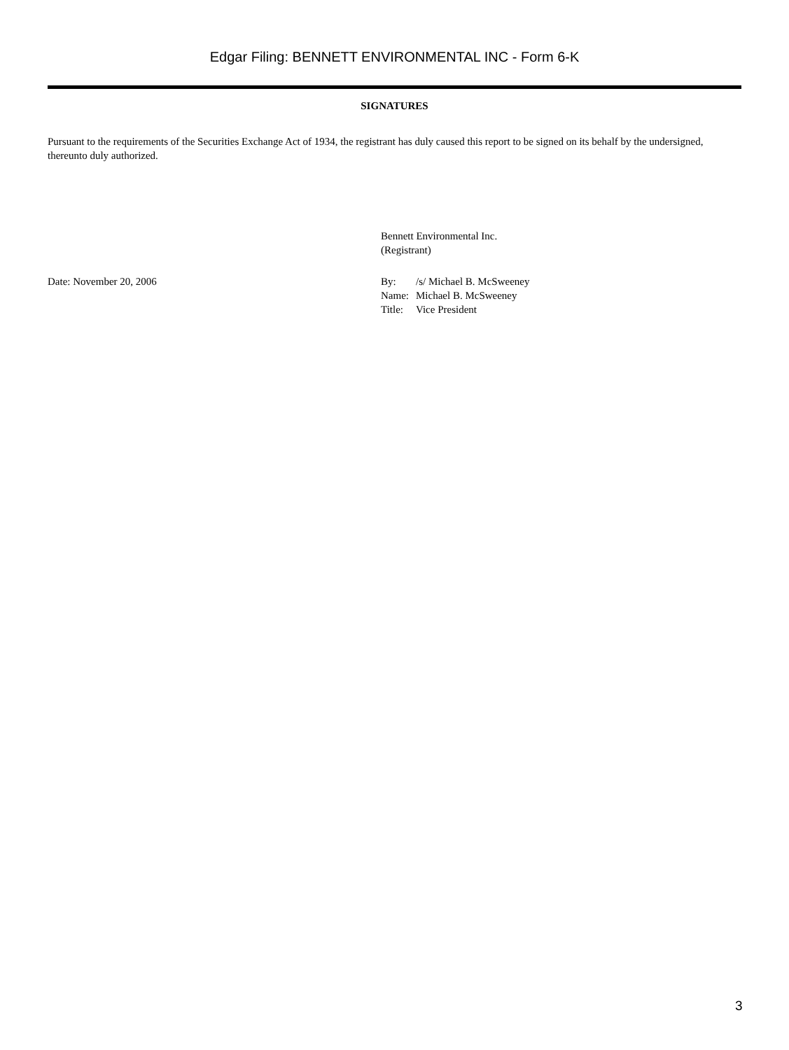Edgar Filing: BENNETT ENVIRONMENTAL INC - Form 6-K
SIGNATURES
Pursuant to the requirements of the Securities Exchange Act of 1934, the registrant has duly caused this report to be signed on its behalf by the undersigned, thereunto duly authorized.
Bennett Environmental Inc.
(Registrant)
Date: November 20, 2006
| By: | /s/ Michael B. McSweeney |
| Name: | Michael B. McSweeney |
| Title: | Vice President |
3